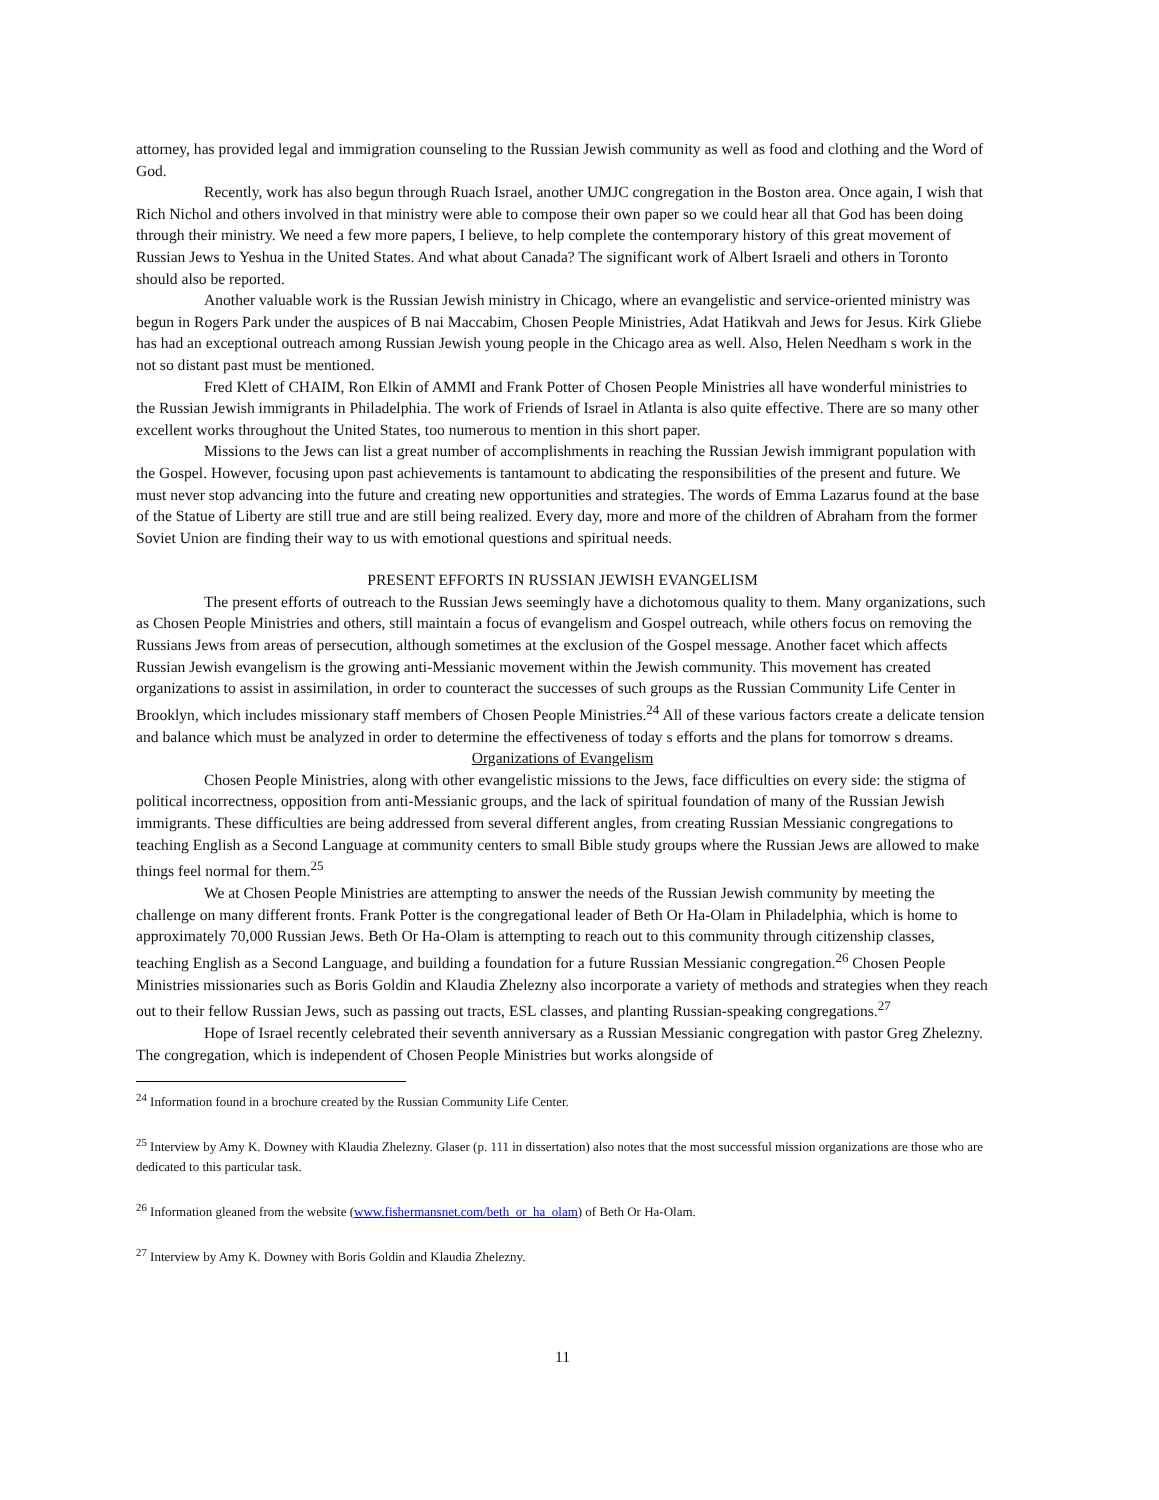attorney, has provided legal and immigration counseling to the Russian Jewish community as well as food and clothing and the Word of God.
Recently, work has also begun through Ruach Israel, another UMJC congregation in the Boston area. Once again, I wish that Rich Nichol and others involved in that ministry were able to compose their own paper so we could hear all that God has been doing through their ministry. We need a few more papers, I believe, to help complete the contemporary history of this great movement of Russian Jews to Yeshua in the United States. And what about Canada? The significant work of Albert Israeli and others in Toronto should also be reported.
Another valuable work is the Russian Jewish ministry in Chicago, where an evangelistic and service-oriented ministry was begun in Rogers Park under the auspices of B nai Maccabim, Chosen People Ministries, Adat Hatikvah and Jews for Jesus. Kirk Gliebe has had an exceptional outreach among Russian Jewish young people in the Chicago area as well. Also, Helen Needham s work in the not so distant past must be mentioned.
Fred Klett of CHAIM, Ron Elkin of AMMI and Frank Potter of Chosen People Ministries all have wonderful ministries to the Russian Jewish immigrants in Philadelphia. The work of Friends of Israel in Atlanta is also quite effective. There are so many other excellent works throughout the United States, too numerous to mention in this short paper.
Missions to the Jews can list a great number of accomplishments in reaching the Russian Jewish immigrant population with the Gospel. However, focusing upon past achievements is tantamount to abdicating the responsibilities of the present and future. We must never stop advancing into the future and creating new opportunities and strategies. The words of Emma Lazarus found at the base of the Statue of Liberty are still true and are still being realized. Every day, more and more of the children of Abraham from the former Soviet Union are finding their way to us with emotional questions and spiritual needs.
PRESENT EFFORTS IN RUSSIAN JEWISH EVANGELISM
The present efforts of outreach to the Russian Jews seemingly have a dichotomous quality to them. Many organizations, such as Chosen People Ministries and others, still maintain a focus of evangelism and Gospel outreach, while others focus on removing the Russians Jews from areas of persecution, although sometimes at the exclusion of the Gospel message. Another facet which affects Russian Jewish evangelism is the growing anti-Messianic movement within the Jewish community. This movement has created organizations to assist in assimilation, in order to counteract the successes of such groups as the Russian Community Life Center in Brooklyn, which includes missionary staff members of Chosen People Ministries.<sup>24</sup> All of these various factors create a delicate tension and balance which must be analyzed in order to determine the effectiveness of today s efforts and the plans for tomorrow s dreams.
Organizations of Evangelism
Chosen People Ministries, along with other evangelistic missions to the Jews, face difficulties on every side: the stigma of political incorrectness, opposition from anti-Messianic groups, and the lack of spiritual foundation of many of the Russian Jewish immigrants. These difficulties are being addressed from several different angles, from creating Russian Messianic congregations to teaching English as a Second Language at community centers to small Bible study groups where the Russian Jews are allowed to make things feel normal for them.<sup>25</sup>
We at Chosen People Ministries are attempting to answer the needs of the Russian Jewish community by meeting the challenge on many different fronts. Frank Potter is the congregational leader of Beth Or Ha-Olam in Philadelphia, which is home to approximately 70,000 Russian Jews. Beth Or Ha-Olam is attempting to reach out to this community through citizenship classes, teaching English as a Second Language, and building a foundation for a future Russian Messianic congregation.<sup>26</sup> Chosen People Ministries missionaries such as Boris Goldin and Klaudia Zhelezny also incorporate a variety of methods and strategies when they reach out to their fellow Russian Jews, such as passing out tracts, ESL classes, and planting Russian-speaking congregations.<sup>27</sup>
Hope of Israel recently celebrated their seventh anniversary as a Russian Messianic congregation with pastor Greg Zhelezny. The congregation, which is independent of Chosen People Ministries but works alongside of
<sup>24</sup> Information found in a brochure created by the Russian Community Life Center.
<sup>25</sup> Interview by Amy K. Downey with Klaudia Zhelezny. Glaser (p. 111 in dissertation) also notes that the most successful mission organizations are those who are dedicated to this particular task.
<sup>26</sup> Information gleaned from the website (www.fishermansnet.com/beth_or_ha_olam) of Beth Or Ha-Olam.
<sup>27</sup> Interview by Amy K. Downey with Boris Goldin and Klaudia Zhelezny.
11